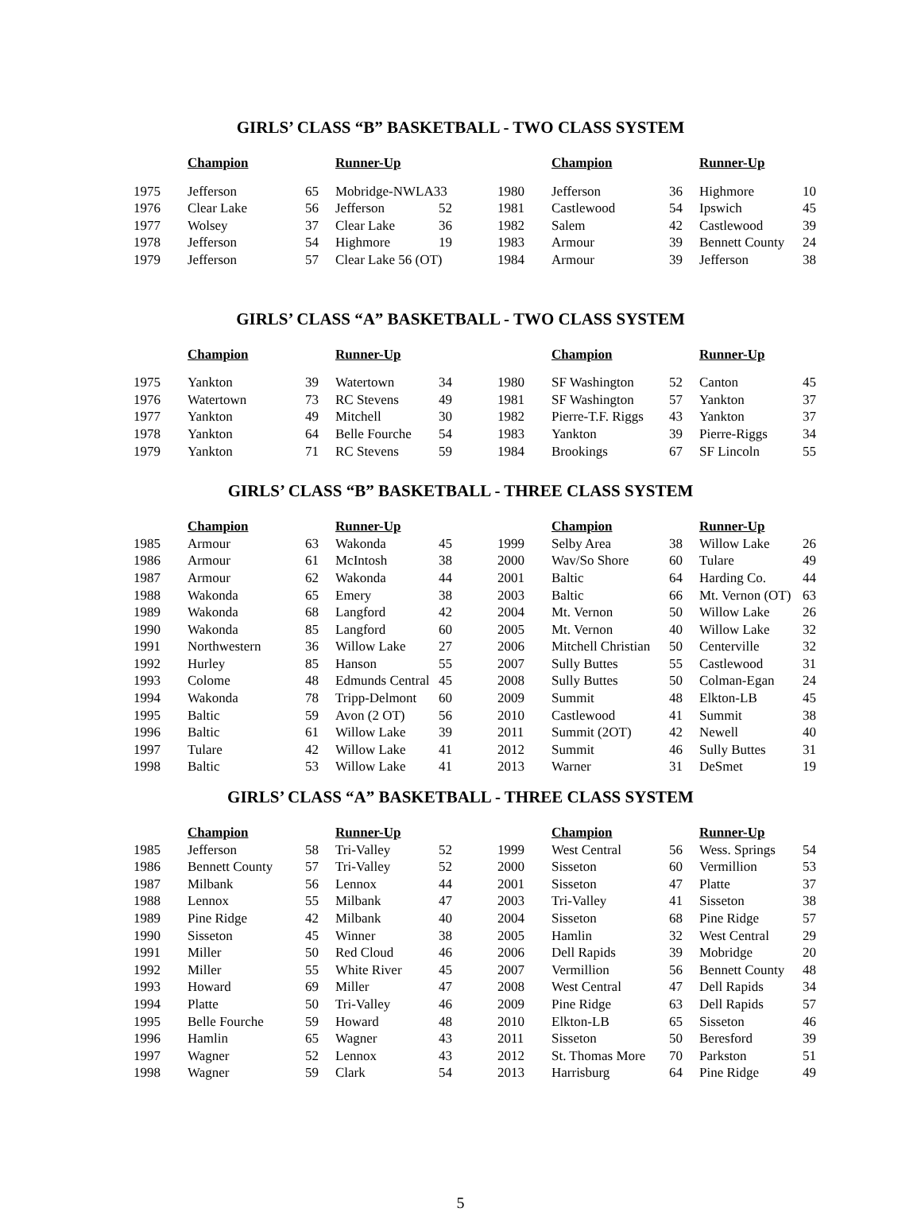GIRLS’ CLASS “B” BASKETBALL - TWO CLASS SYSTEM
| | Champion | | Runner-Up | | | Champion | | Runner-Up | |
| 1975 | Jefferson | 65 | Mobridge-NWLA33 | | 1980 | Jefferson | 36 | Highmore | 10 |
| 1976 | Clear Lake | 56 | Jefferson | 52 | 1981 | Castlewood | 54 | Ipswich | 45 |
| 1977 | Wolsey | 37 | Clear Lake | 36 | 1982 | Salem | 42 | Castlewood | 39 |
| 1978 | Jefferson | 54 | Highmore | 19 | 1983 | Armour | 39 | Bennett County | 24 |
| 1979 | Jefferson | 57 | Clear Lake 56 (OT) | | 1984 | Armour | 39 | Jefferson | 38 |
GIRLS’ CLASS “A” BASKETBALL - TWO CLASS SYSTEM
| | Champion | | Runner-Up | | | Champion | | Runner-Up | |
| 1975 | Yankton | 39 | Watertown | 34 | 1980 | SF Washington | 52 | Canton | 45 |
| 1976 | Watertown | 73 | RC Stevens | 49 | 1981 | SF Washington | 57 | Yankton | 37 |
| 1977 | Yankton | 49 | Mitchell | 30 | 1982 | Pierre-T.F. Riggs | 43 | Yankton | 37 |
| 1978 | Yankton | 64 | Belle Fourche | 54 | 1983 | Yankton | 39 | Pierre-Riggs | 34 |
| 1979 | Yankton | 71 | RC Stevens | 59 | 1984 | Brookings | 67 | SF Lincoln | 55 |
GIRLS’ CLASS “B” BASKETBALL - THREE CLASS SYSTEM
| | Champion | | Runner-Up | | | Champion | | Runner-Up | |
| 1985 | Armour | 63 | Wakonda | 45 | 1999 | Selby Area | 38 | Willow Lake | 26 |
| 1986 | Armour | 61 | McIntosh | 38 | 2000 | Wav/So Shore | 60 | Tulare | 49 |
| 1987 | Armour | 62 | Wakonda | 44 | 2001 | Baltic | 64 | Harding Co. | 44 |
| 1988 | Wakonda | 65 | Emery | 38 | 2003 | Baltic | 66 | Mt. Vernon (OT) | 63 |
| 1989 | Wakonda | 68 | Langford | 42 | 2004 | Mt. Vernon | 50 | Willow Lake | 26 |
| 1990 | Wakonda | 85 | Langford | 60 | 2005 | Mt. Vernon | 40 | Willow Lake | 32 |
| 1991 | Northwestern | 36 | Willow Lake | 27 | 2006 | Mitchell Christian | 50 | Centerville | 32 |
| 1992 | Hurley | 85 | Hanson | 55 | 2007 | Sully Buttes | 55 | Castlewood | 31 |
| 1993 | Colome | 48 | Edmunds Central | 45 | 2008 | Sully Buttes | 50 | Colman-Egan | 24 |
| 1994 | Wakonda | 78 | Tripp-Delmont | 60 | 2009 | Summit | 48 | Elkton-LB | 45 |
| 1995 | Baltic | 59 | Avon (2 OT) | 56 | 2010 | Castlewood | 41 | Summit | 38 |
| 1996 | Baltic | 61 | Willow Lake | 39 | 2011 | Summit (2OT) | 42 | Newell | 40 |
| 1997 | Tulare | 42 | Willow Lake | 41 | 2012 | Summit | 46 | Sully Buttes | 31 |
| 1998 | Baltic | 53 | Willow Lake | 41 | 2013 | Warner | 31 | DeSmet | 19 |
GIRLS’ CLASS “A” BASKETBALL - THREE CLASS SYSTEM
| | Champion | | Runner-Up | | | Champion | | Runner-Up | |
| 1985 | Jefferson | 58 | Tri-Valley | 52 | 1999 | West Central | 56 | Wess. Springs | 54 |
| 1986 | Bennett County | 57 | Tri-Valley | 52 | 2000 | Sisseton | 60 | Vermillion | 53 |
| 1987 | Milbank | 56 | Lennox | 44 | 2001 | Sisseton | 47 | Platte | 37 |
| 1988 | Lennox | 55 | Milbank | 47 | 2003 | Tri-Valley | 41 | Sisseton | 38 |
| 1989 | Pine Ridge | 42 | Milbank | 40 | 2004 | Sisseton | 68 | Pine Ridge | 57 |
| 1990 | Sisseton | 45 | Winner | 38 | 2005 | Hamlin | 32 | West Central | 29 |
| 1991 | Miller | 50 | Red Cloud | 46 | 2006 | Dell Rapids | 39 | Mobridge | 20 |
| 1992 | Miller | 55 | White River | 45 | 2007 | Vermillion | 56 | Bennett County | 48 |
| 1993 | Howard | 69 | Miller | 47 | 2008 | West Central | 47 | Dell Rapids | 34 |
| 1994 | Platte | 50 | Tri-Valley | 46 | 2009 | Pine Ridge | 63 | Dell Rapids | 57 |
| 1995 | Belle Fourche | 59 | Howard | 48 | 2010 | Elkton-LB | 65 | Sisseton | 46 |
| 1996 | Hamlin | 65 | Wagner | 43 | 2011 | Sisseton | 50 | Beresford | 39 |
| 1997 | Wagner | 52 | Lennox | 43 | 2012 | St. Thomas More | 70 | Parkston | 51 |
| 1998 | Wagner | 59 | Clark | 54 | 2013 | Harrisburg | 64 | Pine Ridge | 49 |
5